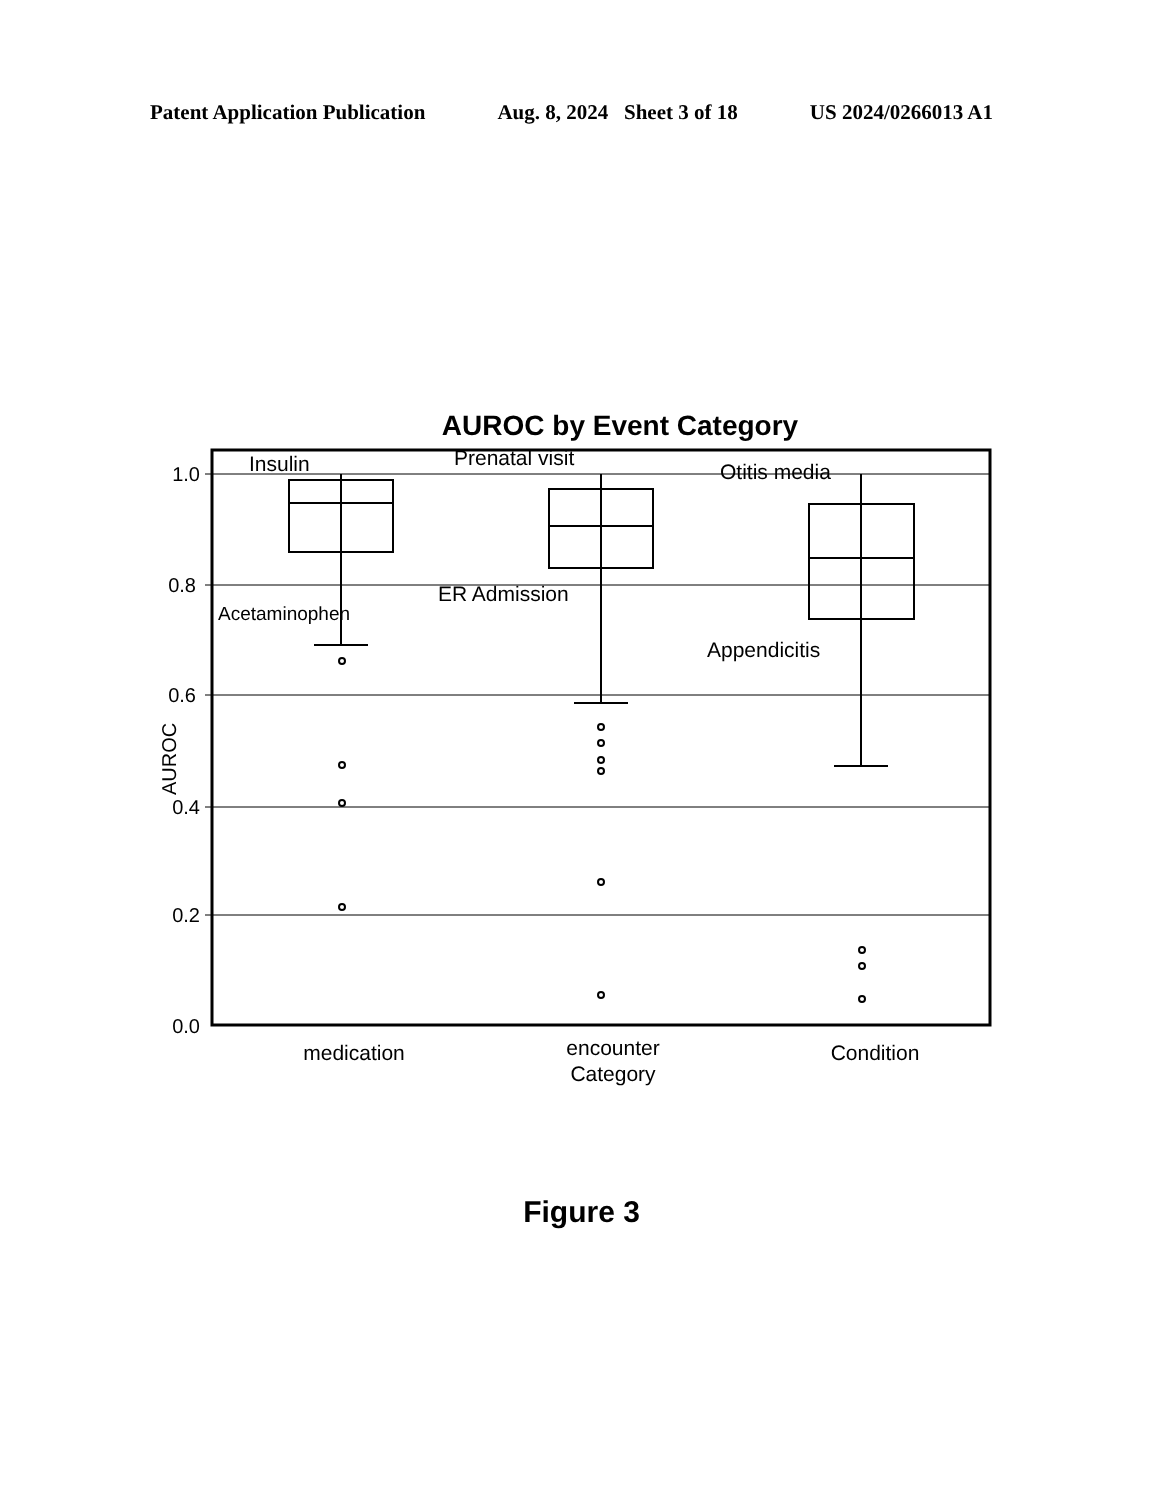Patent Application Publication Aug. 8, 2024 Sheet 3 of 18 US 2024/0266013 A1
AUROC by Event Category
1.0
0.8
0.6
0.4
0.2
0.0
AUROC
Insulin
Prenatal visit
Otitis media
ER Admission
Appendicitis
Acetaminophen
medication
encounter
Category
Condition
Figure 3